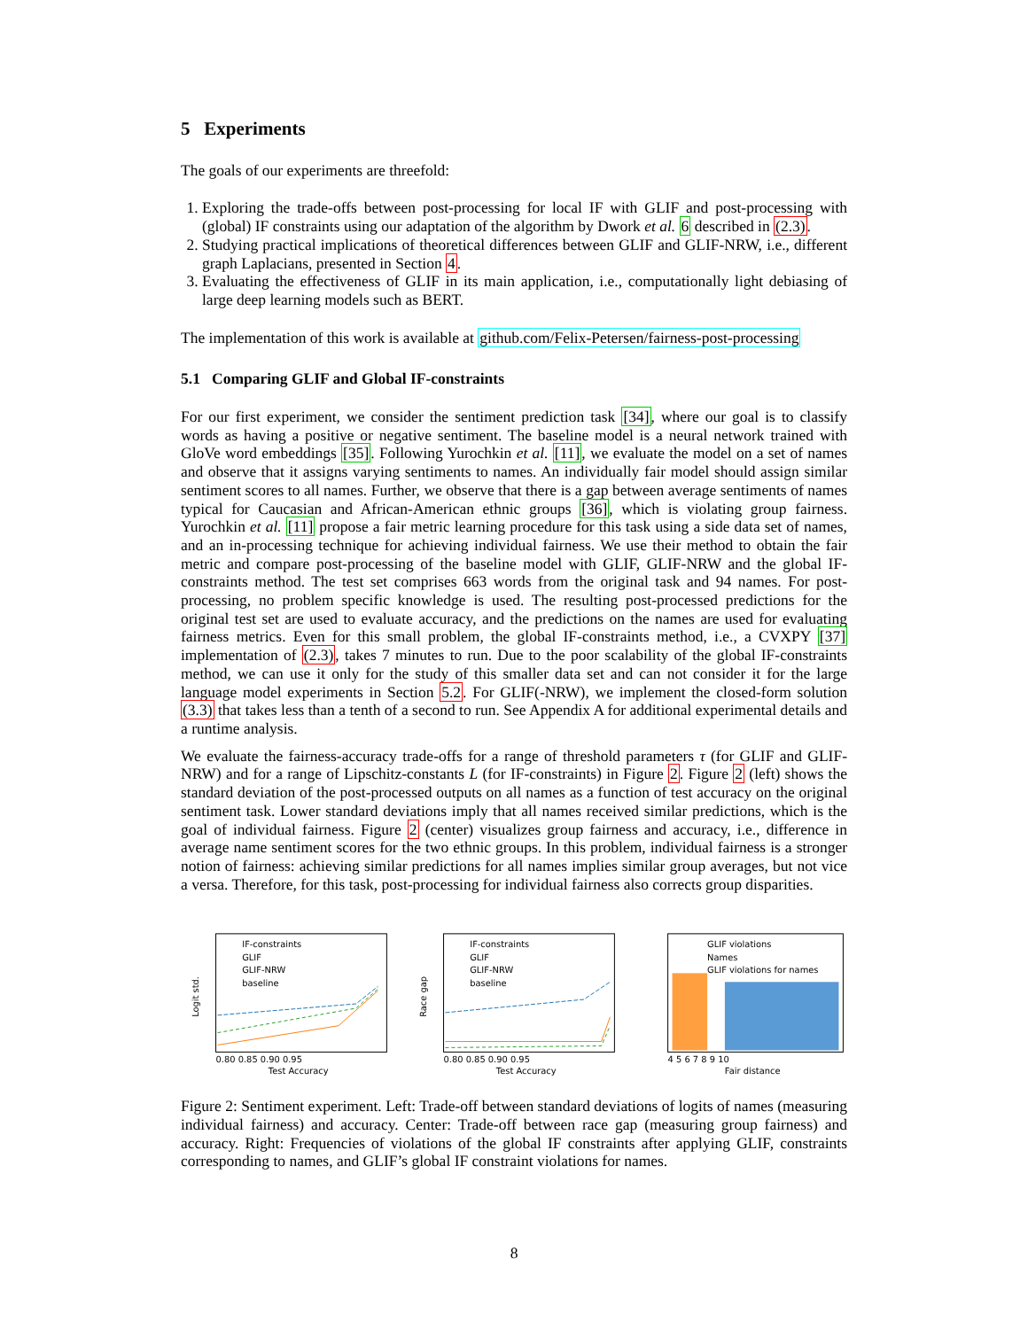5 Experiments
The goals of our experiments are threefold:
1. Exploring the trade-offs between post-processing for local IF with GLIF and post-processing with (global) IF constraints using our adaptation of the algorithm by Dwork et al. 6 described in (2.3).
2. Studying practical implications of theoretical differences between GLIF and GLIF-NRW, i.e., different graph Laplacians, presented in Section 4.
3. Evaluating the effectiveness of GLIF in its main application, i.e., computationally light debiasing of large deep learning models such as BERT.
The implementation of this work is available at github.com/Felix-Petersen/fairness-post-processing
5.1 Comparing GLIF and Global IF-constraints
For our first experiment, we consider the sentiment prediction task [34], where our goal is to classify words as having a positive or negative sentiment. The baseline model is a neural network trained with GloVe word embeddings [35]. Following Yurochkin et al. [11], we evaluate the model on a set of names and observe that it assigns varying sentiments to names. An individually fair model should assign similar sentiment scores to all names. Further, we observe that there is a gap between average sentiments of names typical for Caucasian and African-American ethnic groups [36], which is violating group fairness. Yurochkin et al. [11] propose a fair metric learning procedure for this task using a side data set of names, and an in-processing technique for achieving individual fairness. We use their method to obtain the fair metric and compare post-processing of the baseline model with GLIF, GLIF-NRW and the global IF-constraints method. The test set comprises 663 words from the original task and 94 names. For post-processing, no problem specific knowledge is used. The resulting post-processed predictions for the original test set are used to evaluate accuracy, and the predictions on the names are used for evaluating fairness metrics. Even for this small problem, the global IF-constraints method, i.e., a CVXPY [37] implementation of (2.3), takes 7 minutes to run. Due to the poor scalability of the global IF-constraints method, we can use it only for the study of this smaller data set and can not consider it for the large language model experiments in Section 5.2. For GLIF(-NRW), we implement the closed-form solution (3.3) that takes less than a tenth of a second to run. See Appendix A for additional experimental details and a runtime analysis.
We evaluate the fairness-accuracy trade-offs for a range of threshold parameters τ (for GLIF and GLIF-NRW) and for a range of Lipschitz-constants L (for IF-constraints) in Figure 2. Figure 2 (left) shows the standard deviation of the post-processed outputs on all names as a function of test accuracy on the original sentiment task. Lower standard deviations imply that all names received similar predictions, which is the goal of individual fairness. Figure 2 (center) visualizes group fairness and accuracy, i.e., difference in average name sentiment scores for the two ethnic groups. In this problem, individual fairness is a stronger notion of fairness: achieving similar predictions for all names implies similar group averages, but not vice a versa. Therefore, for this task, post-processing for individual fairness also corrects group disparities.
IF-constraints
GLIF
GLIF-NRW
baseline
Logit std.
0.80 0.85 0.90 0.95
Test Accuracy
IF-constraints
GLIF
GLIF-NRW
baseline
Race gap
0.80 0.85 0.90 0.95
Test Accuracy
GLIF violations
Names
GLIF violations for names
4 5 6 7 8 9 10
Fair distance
Figure 2: Sentiment experiment. Left: Trade-off between standard deviations of logits of names (measuring individual fairness) and accuracy. Center: Trade-off between race gap (measuring group fairness) and accuracy. Right: Frequencies of violations of the global IF constraints after applying GLIF, constraints corresponding to names, and GLIF’s global IF constraint violations for names.
8